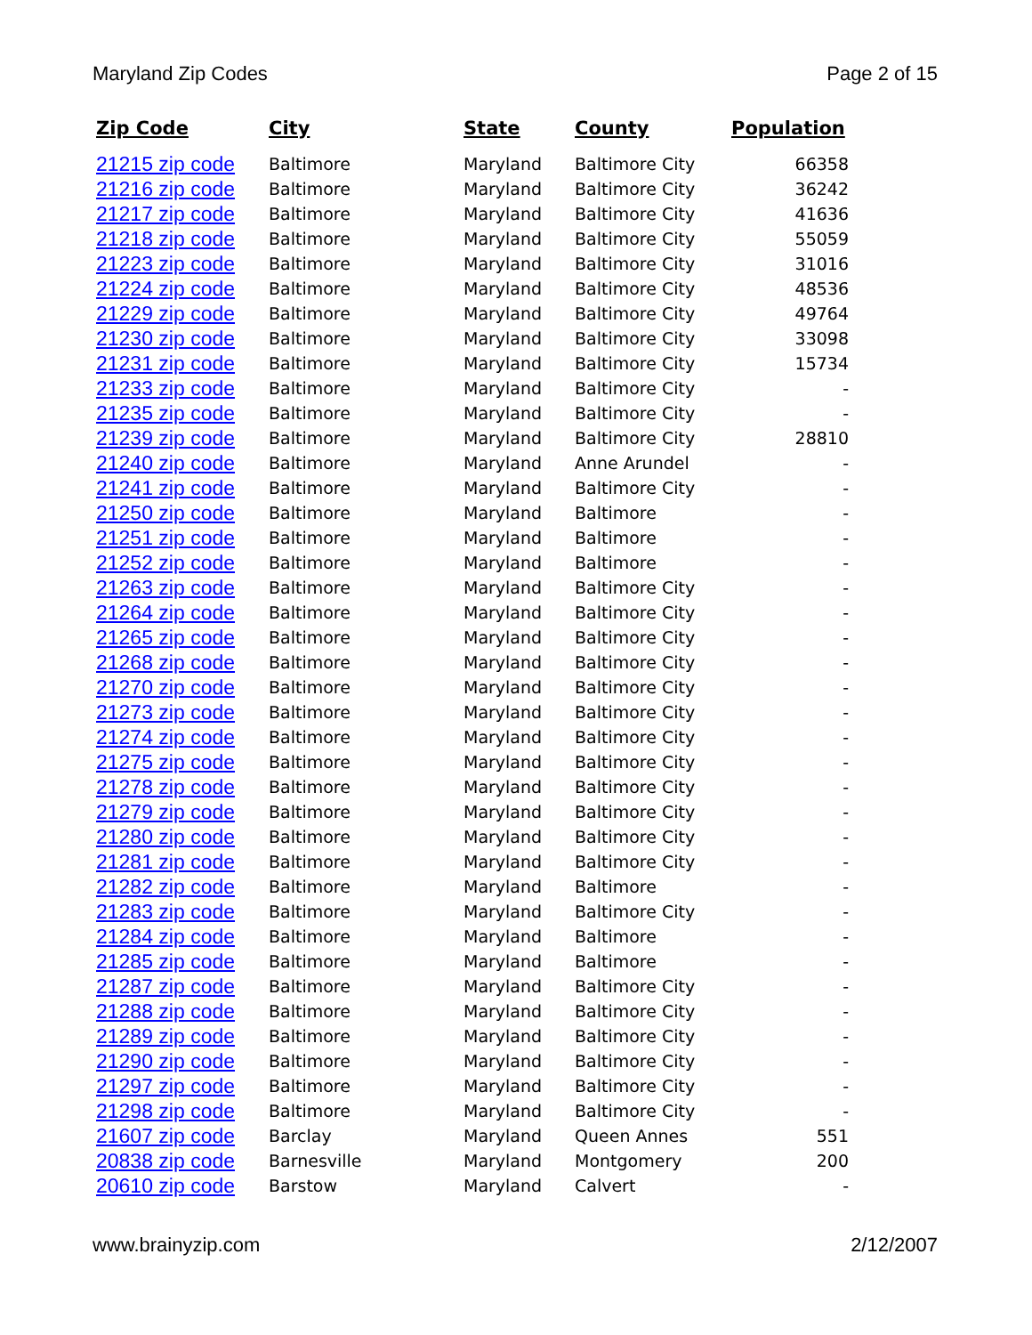Maryland Zip Codes Page 2 of 15
| Zip Code | City | State | County | Population |
| --- | --- | --- | --- | --- |
| 21215 zip code | Baltimore | Maryland | Baltimore City | 66358 |
| 21216 zip code | Baltimore | Maryland | Baltimore City | 36242 |
| 21217 zip code | Baltimore | Maryland | Baltimore City | 41636 |
| 21218 zip code | Baltimore | Maryland | Baltimore City | 55059 |
| 21223 zip code | Baltimore | Maryland | Baltimore City | 31016 |
| 21224 zip code | Baltimore | Maryland | Baltimore City | 48536 |
| 21229 zip code | Baltimore | Maryland | Baltimore City | 49764 |
| 21230 zip code | Baltimore | Maryland | Baltimore City | 33098 |
| 21231 zip code | Baltimore | Maryland | Baltimore City | 15734 |
| 21233 zip code | Baltimore | Maryland | Baltimore City | - |
| 21235 zip code | Baltimore | Maryland | Baltimore City | - |
| 21239 zip code | Baltimore | Maryland | Baltimore City | 28810 |
| 21240 zip code | Baltimore | Maryland | Anne Arundel | - |
| 21241 zip code | Baltimore | Maryland | Baltimore City | - |
| 21250 zip code | Baltimore | Maryland | Baltimore | - |
| 21251 zip code | Baltimore | Maryland | Baltimore | - |
| 21252 zip code | Baltimore | Maryland | Baltimore | - |
| 21263 zip code | Baltimore | Maryland | Baltimore City | - |
| 21264 zip code | Baltimore | Maryland | Baltimore City | - |
| 21265 zip code | Baltimore | Maryland | Baltimore City | - |
| 21268 zip code | Baltimore | Maryland | Baltimore City | - |
| 21270 zip code | Baltimore | Maryland | Baltimore City | - |
| 21273 zip code | Baltimore | Maryland | Baltimore City | - |
| 21274 zip code | Baltimore | Maryland | Baltimore City | - |
| 21275 zip code | Baltimore | Maryland | Baltimore City | - |
| 21278 zip code | Baltimore | Maryland | Baltimore City | - |
| 21279 zip code | Baltimore | Maryland | Baltimore City | - |
| 21280 zip code | Baltimore | Maryland | Baltimore City | - |
| 21281 zip code | Baltimore | Maryland | Baltimore City | - |
| 21282 zip code | Baltimore | Maryland | Baltimore | - |
| 21283 zip code | Baltimore | Maryland | Baltimore City | - |
| 21284 zip code | Baltimore | Maryland | Baltimore | - |
| 21285 zip code | Baltimore | Maryland | Baltimore | - |
| 21287 zip code | Baltimore | Maryland | Baltimore City | - |
| 21288 zip code | Baltimore | Maryland | Baltimore City | - |
| 21289 zip code | Baltimore | Maryland | Baltimore City | - |
| 21290 zip code | Baltimore | Maryland | Baltimore City | - |
| 21297 zip code | Baltimore | Maryland | Baltimore City | - |
| 21298 zip code | Baltimore | Maryland | Baltimore City | - |
| 21607 zip code | Barclay | Maryland | Queen Annes | 551 |
| 20838 zip code | Barnesville | Maryland | Montgomery | 200 |
| 20610 zip code | Barstow | Maryland | Calvert | - |
www.brainyzip.com 2/12/2007